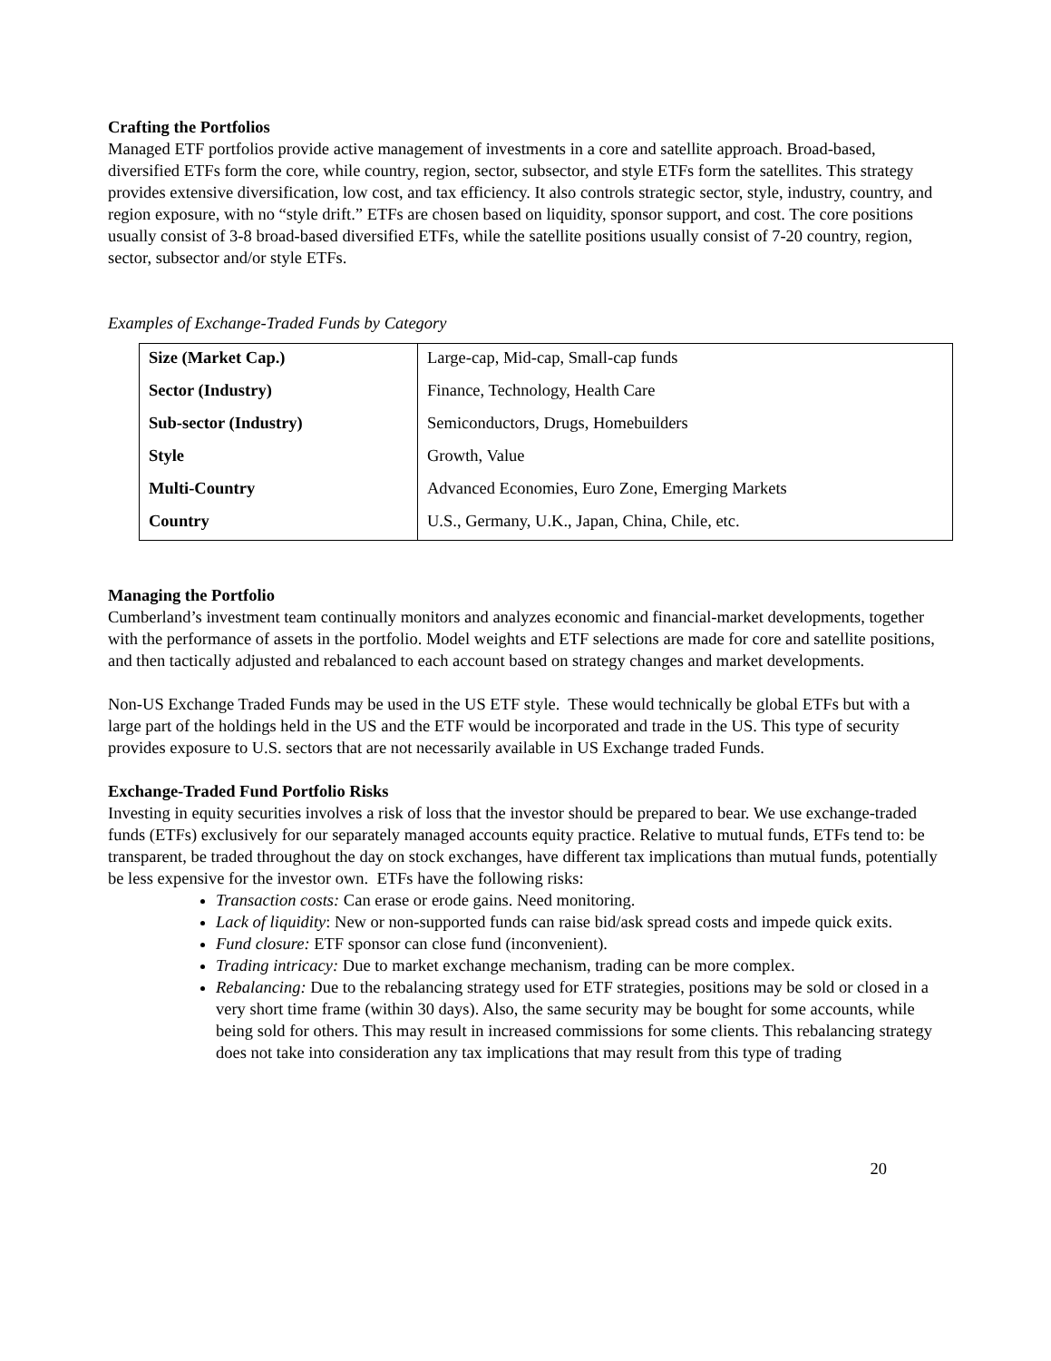Crafting the Portfolios
Managed ETF portfolios provide active management of investments in a core and satellite approach. Broad-based, diversified ETFs form the core, while country, region, sector, subsector, and style ETFs form the satellites. This strategy provides extensive diversification, low cost, and tax efficiency. It also controls strategic sector, style, industry, country, and region exposure, with no “style drift.” ETFs are chosen based on liquidity, sponsor support, and cost. The core positions usually consist of 3-8 broad-based diversified ETFs, while the satellite positions usually consist of 7-20 country, region, sector, subsector and/or style ETFs.
Examples of Exchange-Traded Funds by Category
| Size (Market Cap.) | Large-cap, Mid-cap, Small-cap funds |
| Sector (Industry) | Finance, Technology, Health Care |
| Sub-sector (Industry) | Semiconductors, Drugs, Homebuilders |
| Style | Growth, Value |
| Multi-Country | Advanced Economies, Euro Zone, Emerging Markets |
| Country | U.S., Germany, U.K., Japan, China, Chile, etc. |
Managing the Portfolio
Cumberland’s investment team continually monitors and analyzes economic and financial-market developments, together with the performance of assets in the portfolio. Model weights and ETF selections are made for core and satellite positions, and then tactically adjusted and rebalanced to each account based on strategy changes and market developments.
Non-US Exchange Traded Funds may be used in the US ETF style. These would technically be global ETFs but with a large part of the holdings held in the US and the ETF would be incorporated and trade in the US. This type of security provides exposure to U.S. sectors that are not necessarily available in US Exchange traded Funds.
Exchange-Traded Fund Portfolio Risks
Investing in equity securities involves a risk of loss that the investor should be prepared to bear. We use exchange-traded funds (ETFs) exclusively for our separately managed accounts equity practice. Relative to mutual funds, ETFs tend to: be transparent, be traded throughout the day on stock exchanges, have different tax implications than mutual funds, potentially be less expensive for the investor own. ETFs have the following risks:
Transaction costs: Can erase or erode gains. Need monitoring.
Lack of liquidity: New or non-supported funds can raise bid/ask spread costs and impede quick exits.
Fund closure: ETF sponsor can close fund (inconvenient).
Trading intricacy: Due to market exchange mechanism, trading can be more complex.
Rebalancing: Due to the rebalancing strategy used for ETF strategies, positions may be sold or closed in a very short time frame (within 30 days). Also, the same security may be bought for some accounts, while being sold for others. This may result in increased commissions for some clients. This rebalancing strategy does not take into consideration any tax implications that may result from this type of trading
20